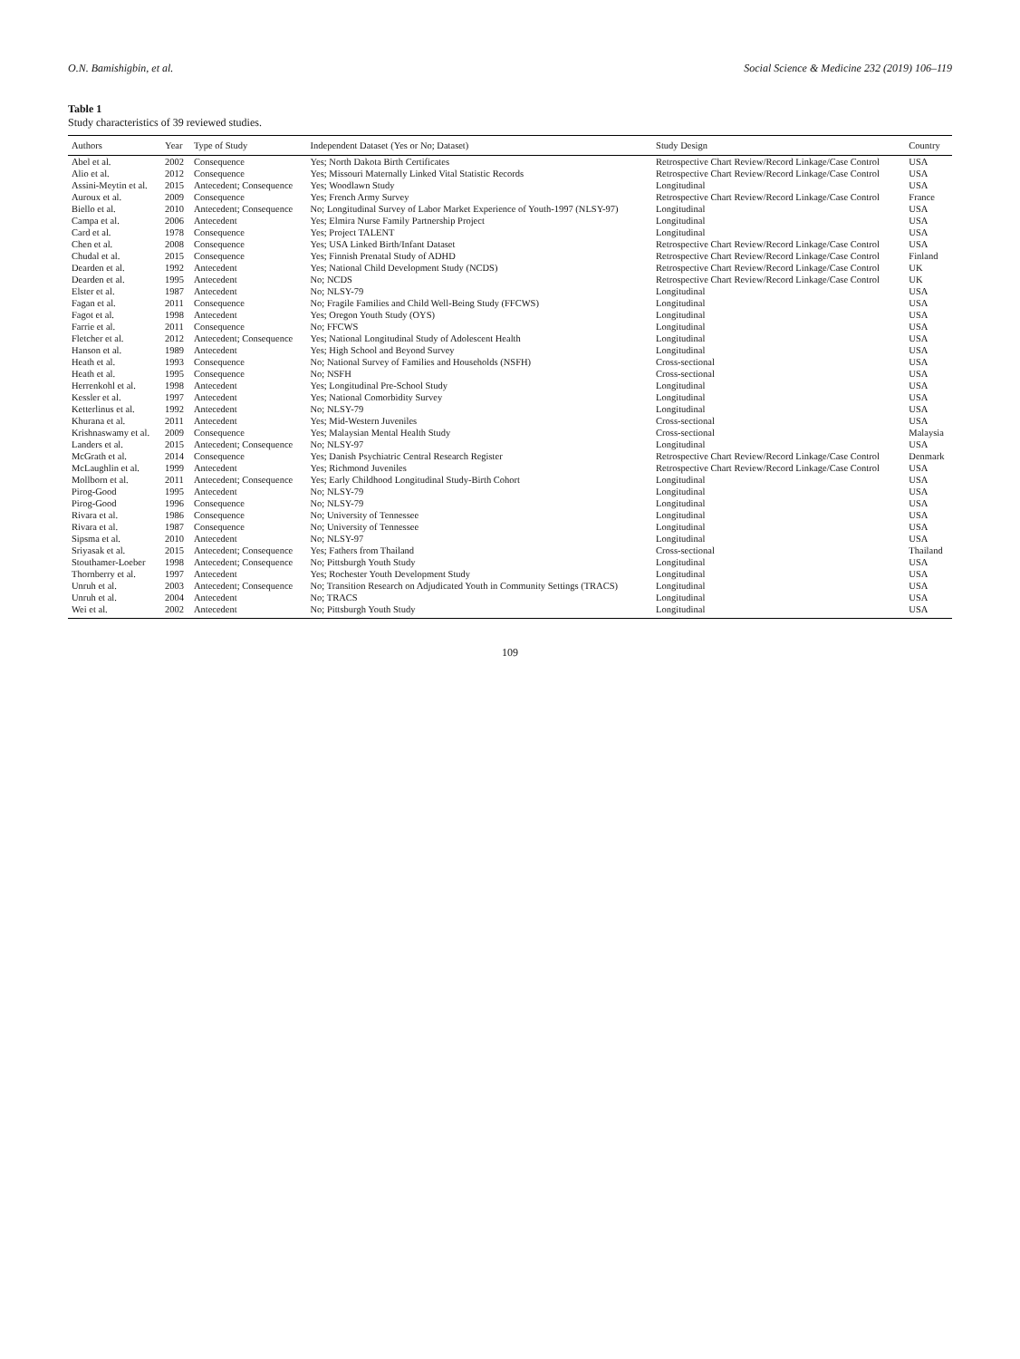O.N. Bamishigbin, et al. Social Science & Medicine 232 (2019) 106–119
Table 1
Study characteristics of 39 reviewed studies.
| Authors | Year | Type of Study | Independent Dataset (Yes or No; Dataset) | Study Design | Country |
| --- | --- | --- | --- | --- | --- |
| Abel et al. | 2002 | Consequence | Yes; North Dakota Birth Certificates | Retrospective Chart Review/Record Linkage/Case Control | USA |
| Alio et al. | 2012 | Consequence | Yes; Missouri Maternally Linked Vital Statistic Records | Retrospective Chart Review/Record Linkage/Case Control | USA |
| Assini-Meytin et al. | 2015 | Antecedent; Consequence | Yes; Woodlawn Study | Longitudinal | USA |
| Auroux et al. | 2009 | Consequence | Yes; French Army Survey | Retrospective Chart Review/Record Linkage/Case Control | France |
| Biello et al. | 2010 | Antecedent; Consequence | No; Longitudinal Survey of Labor Market Experience of Youth-1997 (NLSY-97) | Longitudinal | USA |
| Campa et al. | 2006 | Antecedent | Yes; Elmira Nurse Family Partnership Project | Longitudinal | USA |
| Card et al. | 1978 | Consequence | Yes; Project TALENT | Longitudinal | USA |
| Chen et al. | 2008 | Consequence | Yes; USA Linked Birth/Infant Dataset | Retrospective Chart Review/Record Linkage/Case Control | USA |
| Chudal et al. | 2015 | Consequence | Yes; Finnish Prenatal Study of ADHD | Retrospective Chart Review/Record Linkage/Case Control | Finland |
| Dearden et al. | 1992 | Antecedent | Yes; National Child Development Study (NCDS) | Retrospective Chart Review/Record Linkage/Case Control | UK |
| Dearden et al. | 1995 | Antecedent | No; NCDS | Retrospective Chart Review/Record Linkage/Case Control | UK |
| Elster et al. | 1987 | Antecedent | No; NLSY-79 | Longitudinal | USA |
| Fagan et al. | 2011 | Consequence | No; Fragile Families and Child Well-Being Study (FFCWS) | Longitudinal | USA |
| Fagot et al. | 1998 | Antecedent | Yes; Oregon Youth Study (OYS) | Longitudinal | USA |
| Farrie et al. | 2011 | Consequence | No; FFCWS | Longitudinal | USA |
| Fletcher et al. | 2012 | Antecedent; Consequence | Yes; National Longitudinal Study of Adolescent Health | Longitudinal | USA |
| Hanson et al. | 1989 | Antecedent | Yes; High School and Beyond Survey | Longitudinal | USA |
| Heath et al. | 1993 | Consequence | No; National Survey of Families and Households (NSFH) | Cross-sectional | USA |
| Heath et al. | 1995 | Consequence | No; NSFH | Cross-sectional | USA |
| Herrenkohl et al. | 1998 | Antecedent | Yes; Longitudinal Pre-School Study | Longitudinal | USA |
| Kessler et al. | 1997 | Antecedent | Yes; National Comorbidity Survey | Longitudinal | USA |
| Ketterlinus et al. | 1992 | Antecedent | No; NLSY-79 | Longitudinal | USA |
| Khurana et al. | 2011 | Antecedent | Yes; Mid-Western Juveniles | Cross-sectional | USA |
| Krishnaswamy et al. | 2009 | Consequence | Yes; Malaysian Mental Health Study | Cross-sectional | Malaysia |
| Landers et al. | 2015 | Antecedent; Consequence | No; NLSY-97 | Longitudinal | USA |
| McGrath et al. | 2014 | Consequence | Yes; Danish Psychiatric Central Research Register | Retrospective Chart Review/Record Linkage/Case Control | Denmark |
| McLaughlin et al. | 1999 | Antecedent | Yes; Richmond Juveniles | Retrospective Chart Review/Record Linkage/Case Control | USA |
| Mollborn et al. | 2011 | Antecedent; Consequence | Yes; Early Childhood Longitudinal Study-Birth Cohort | Longitudinal | USA |
| Pirog-Good | 1995 | Antecedent | No; NLSY-79 | Longitudinal | USA |
| Pirog-Good | 1996 | Consequence | No; NLSY-79 | Longitudinal | USA |
| Rivara et al. | 1986 | Consequence | No; University of Tennessee | Longitudinal | USA |
| Rivara et al. | 1987 | Consequence | No; University of Tennessee | Longitudinal | USA |
| Sipsma et al. | 2010 | Antecedent | No; NLSY-97 | Longitudinal | USA |
| Sriyasak et al. | 2015 | Antecedent; Consequence | Yes; Fathers from Thailand | Cross-sectional | Thailand |
| Stouthamer-Loeber | 1998 | Antecedent; Consequence | No; Pittsburgh Youth Study | Longitudinal | USA |
| Thornberry et al. | 1997 | Antecedent | Yes; Rochester Youth Development Study | Longitudinal | USA |
| Unruh et al. | 2003 | Antecedent; Consequence | No; Transition Research on Adjudicated Youth in Community Settings (TRACS) | Longitudinal | USA |
| Unruh et al. | 2004 | Antecedent | No; TRACS | Longitudinal | USA |
| Wei et al. | 2002 | Antecedent | No; Pittsburgh Youth Study | Longitudinal | USA |
109